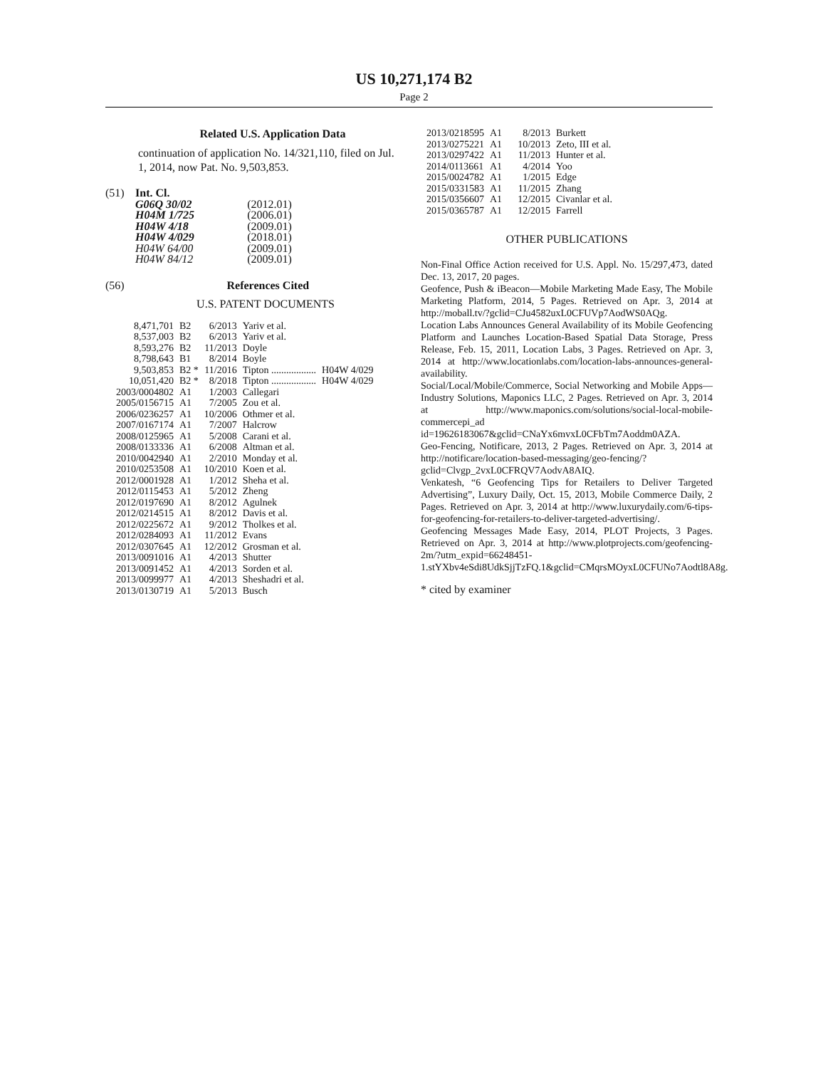US 10,271,174 B2
Page 2
Related U.S. Application Data
continuation of application No. 14/321,110, filed on Jul. 1, 2014, now Pat. No. 9,503,853.
| (51) | Int. Cl. | |
| | G06Q 30/02 | (2012.01) |
| | H04M 1/725 | (2006.01) |
| | H04W 4/18 | (2009.01) |
| | H04W 4/029 | (2018.01) |
| | H04W 64/00 | (2009.01) |
| | H04W 84/12 | (2009.01) |
(56) References Cited
U.S. PATENT DOCUMENTS
| 8,471,701 | B2 | 6/2013 | Yariv et al. | |
| 8,537,003 | B2 | 6/2013 | Yariv et al. | |
| 8,593,276 | B2 | 11/2013 | Doyle | |
| 8,798,643 | B1 | 8/2014 | Boyle | |
| 9,503,853 | B2 * | 11/2016 | Tipton .................. | H04W 4/029 |
| 10,051,420 | B2 * | 8/2018 | Tipton .................. | H04W 4/029 |
| 2003/0004802 | A1 | 1/2003 | Callegari | |
| 2005/0156715 | A1 | 7/2005 | Zou et al. | |
| 2006/0236257 | A1 | 10/2006 | Othmer et al. | |
| 2007/0167174 | A1 | 7/2007 | Halcrow | |
| 2008/0125965 | A1 | 5/2008 | Carani et al. | |
| 2008/0133336 | A1 | 6/2008 | Altman et al. | |
| 2010/0042940 | A1 | 2/2010 | Monday et al. | |
| 2010/0253508 | A1 | 10/2010 | Koen et al. | |
| 2012/0001928 | A1 | 1/2012 | Sheha et al. | |
| 2012/0115453 | A1 | 5/2012 | Zheng | |
| 2012/0197690 | A1 | 8/2012 | Agulnek | |
| 2012/0214515 | A1 | 8/2012 | Davis et al. | |
| 2012/0225672 | A1 | 9/2012 | Tholkes et al. | |
| 2012/0284093 | A1 | 11/2012 | Evans | |
| 2012/0307645 | A1 | 12/2012 | Grosman et al. | |
| 2013/0091016 | A1 | 4/2013 | Shutter | |
| 2013/0091452 | A1 | 4/2013 | Sorden et al. | |
| 2013/0099977 | A1 | 4/2013 | Sheshadri et al. | |
| 2013/0130719 | A1 | 5/2013 | Busch | |
| 2013/0218595 | A1 | 8/2013 | Burkett |
| 2013/0275221 | A1 | 10/2013 | Zeto, III et al. |
| 2013/0297422 | A1 | 11/2013 | Hunter et al. |
| 2014/0113661 | A1 | 4/2014 | Yoo |
| 2015/0024782 | A1 | 1/2015 | Edge |
| 2015/0331583 | A1 | 11/2015 | Zhang |
| 2015/0356607 | A1 | 12/2015 | Civanlar et al. |
| 2015/0365787 | A1 | 12/2015 | Farrell |
OTHER PUBLICATIONS
Non-Final Office Action received for U.S. Appl. No. 15/297,473, dated Dec. 13, 2017, 20 pages.
Geofence, Push & iBeacon—Mobile Marketing Made Easy, The Mobile Marketing Platform, 2014, 5 Pages. Retrieved on Apr. 3, 2014 at http://moball.tv/?gclid=CJu4582uxL0CFUVp7AodWS0AQg.
Location Labs Announces General Availability of its Mobile Geofencing Platform and Launches Location-Based Spatial Data Storage, Press Release, Feb. 15, 2011, Location Labs, 3 Pages. Retrieved on Apr. 3, 2014 at http://www.locationlabs.com/location-labs-announces-general-availability.
Social/Local/Mobile/Commerce, Social Networking and Mobile Apps—Industry Solutions, Maponics LLC, 2 Pages. Retrieved on Apr. 3, 2014 at http://www.maponics.com/solutions/social-local-mobile-commercepi_ad id=19626183067&gclid=CNaYx6mvxL0CFbTm7Aoddm0AZA.
Geo-Fencing, Notificare, 2013, 2 Pages. Retrieved on Apr. 3, 2014 at http://notificare/location-based-messaging/geo-fencing/?gclid=Clvgp_2vxL0CFRQV7AodvA8AIQ.
Venkatesh, “6 Geofencing Tips for Retailers to Deliver Targeted Advertising”, Luxury Daily, Oct. 15, 2013, Mobile Commerce Daily, 2 Pages. Retrieved on Apr. 3, 2014 at http://www.luxurydaily.com/6-tips-for-geofencing-for-retailers-to-deliver-targeted-advertising/.
Geofencing Messages Made Easy, 2014, PLOT Projects, 3 Pages. Retrieved on Apr. 3, 2014 at http://www.plotprojects.com/geofencing-2m/?utm_expid=66248451-1.stYXbv4eSdi8UdkSjjTzFQ.1&gclid=CMqrsMOyxL0CFUNo7Aodtl8A8g.
* cited by examiner